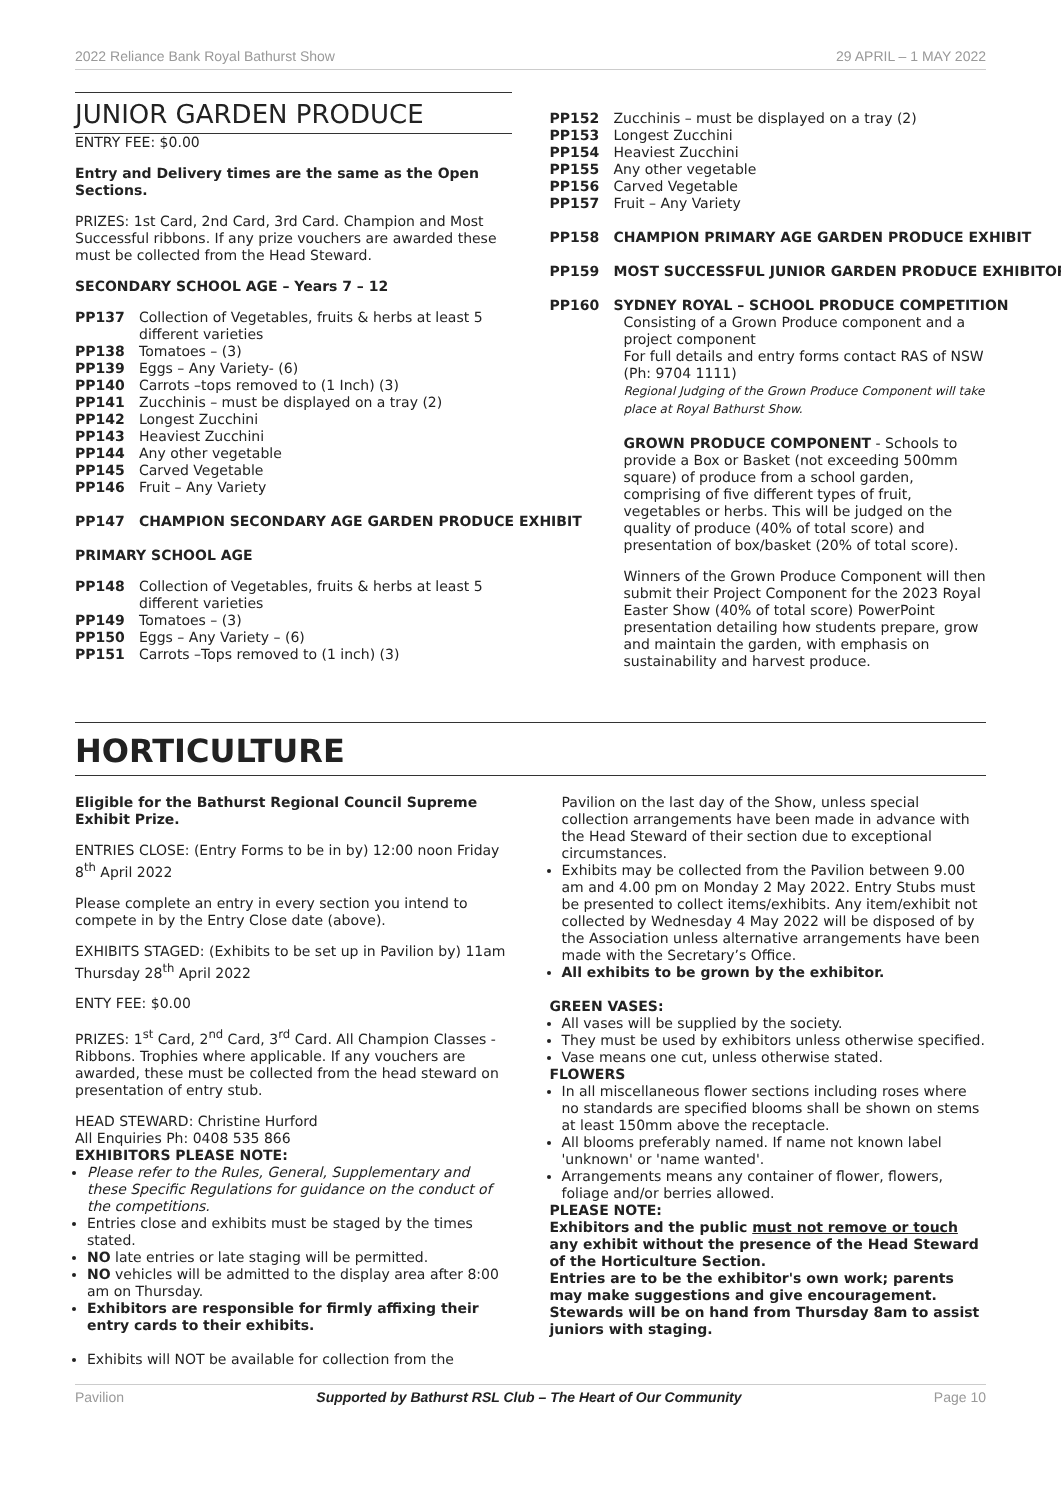2022 Reliance Bank Royal Bathurst Show 29 APRIL – 1 MAY 2022
JUNIOR GARDEN PRODUCE
ENTRY FEE: $0.00
Entry and Delivery times are the same as the Open Sections.
PRIZES: 1st Card, 2nd Card, 3rd Card. Champion and Most Successful ribbons. If any prize vouchers are awarded these must be collected from the Head Steward.
SECONDARY SCHOOL AGE – Years 7 – 12
PP137 Collection of Vegetables, fruits & herbs at least 5 different varieties
PP138 Tomatoes – (3)
PP139 Eggs – Any Variety- (6)
PP140 Carrots –tops removed to (1 Inch) (3)
PP141 Zucchinis – must be displayed on a tray (2)
PP142 Longest Zucchini
PP143 Heaviest Zucchini
PP144 Any other vegetable
PP145 Carved Vegetable
PP146 Fruit – Any Variety
PP147 CHAMPION SECONDARY AGE GARDEN PRODUCE EXHIBIT
PRIMARY SCHOOL AGE
PP148 Collection of Vegetables, fruits & herbs at least 5 different varieties
PP149 Tomatoes – (3)
PP150 Eggs – Any Variety – (6)
PP151 Carrots –Tops removed to (1 inch) (3)
PP152 Zucchinis – must be displayed on a tray (2)
PP153 Longest Zucchini
PP154 Heaviest Zucchini
PP155 Any other vegetable
PP156 Carved Vegetable
PP157 Fruit – Any Variety
PP158 CHAMPION PRIMARY AGE GARDEN PRODUCE EXHIBIT
PP159 MOST SUCCESSFUL JUNIOR GARDEN PRODUCE EXHIBITOR
PP160 SYDNEY ROYAL – SCHOOL PRODUCE COMPETITION
Consisting of a Grown Produce component and a project component
For full details and entry forms contact RAS of NSW (Ph: 9704 1111)
Regional Judging of the Grown Produce Component will take place at Royal Bathurst Show.
GROWN PRODUCE COMPONENT - Schools to provide a Box or Basket (not exceeding 500mm square) of produce from a school garden, comprising of five different types of fruit, vegetables or herbs. This will be judged on the quality of produce (40% of total score) and presentation of box/basket (20% of total score).
Winners of the Grown Produce Component will then submit their Project Component for the 2023 Royal Easter Show (40% of total score) PowerPoint presentation detailing how students prepare, grow and maintain the garden, with emphasis on sustainability and harvest produce.
HORTICULTURE
Eligible for the Bathurst Regional Council Supreme Exhibit Prize.
ENTRIES CLOSE: (Entry Forms to be in by) 12:00 noon Friday 8<sup>th</sup> April 2022
Please complete an entry in every section you intend to compete in by the Entry Close date (above).
EXHIBITS STAGED: (Exhibits to be set up in Pavilion by) 11am Thursday 28<sup>th</sup> April 2022
ENTY FEE: $0.00
PRIZES: 1<sup>st</sup> Card, 2<sup>nd</sup> Card, 3<sup>rd</sup> Card. All Champion Classes - Ribbons. Trophies where applicable. If any vouchers are awarded, these must be collected from the head steward on presentation of entry stub.
HEAD STEWARD: Christine Hurford
All Enquiries Ph: 0408 535 866
EXHIBITORS PLEASE NOTE:
Please refer to the Rules, General, Supplementary and these Specific Regulations for guidance on the conduct of the competitions.
Entries close and exhibits must be staged by the times stated.
NO late entries or late staging will be permitted.
NO vehicles will be admitted to the display area after 8:00 am on Thursday.
Exhibitors are responsible for firmly affixing their entry cards to their exhibits.
Exhibits will NOT be available for collection from the
Pavilion on the last day of the Show, unless special collection arrangements have been made in advance with the Head Steward of their section due to exceptional circumstances.
Exhibits may be collected from the Pavilion between 9.00 am and 4.00 pm on Monday 2 May 2022. Entry Stubs must be presented to collect items/exhibits. Any item/exhibit not collected by Wednesday 4 May 2022 will be disposed of by the Association unless alternative arrangements have been made with the Secretary’s Office.
All exhibits to be grown by the exhibitor.
GREEN VASES:
All vases will be supplied by the society.
They must be used by exhibitors unless otherwise specified.
Vase means one cut, unless otherwise stated.
FLOWERS
In all miscellaneous flower sections including roses where no standards are specified blooms shall be shown on stems at least 150mm above the receptacle.
All blooms preferably named. If name not known label 'unknown' or 'name wanted'.
Arrangements means any container of flower, flowers, foliage and/or berries allowed.
PLEASE NOTE:
Exhibitors and the public must not remove or touch any exhibit without the presence of the Head Steward of the Horticulture Section.
Entries are to be the exhibitor's own work; parents may make suggestions and give encouragement. Stewards will be on hand from Thursday 8am to assist juniors with staging.
Pavilion Supported by Bathurst RSL Club – The Heart of Our Community Page 10